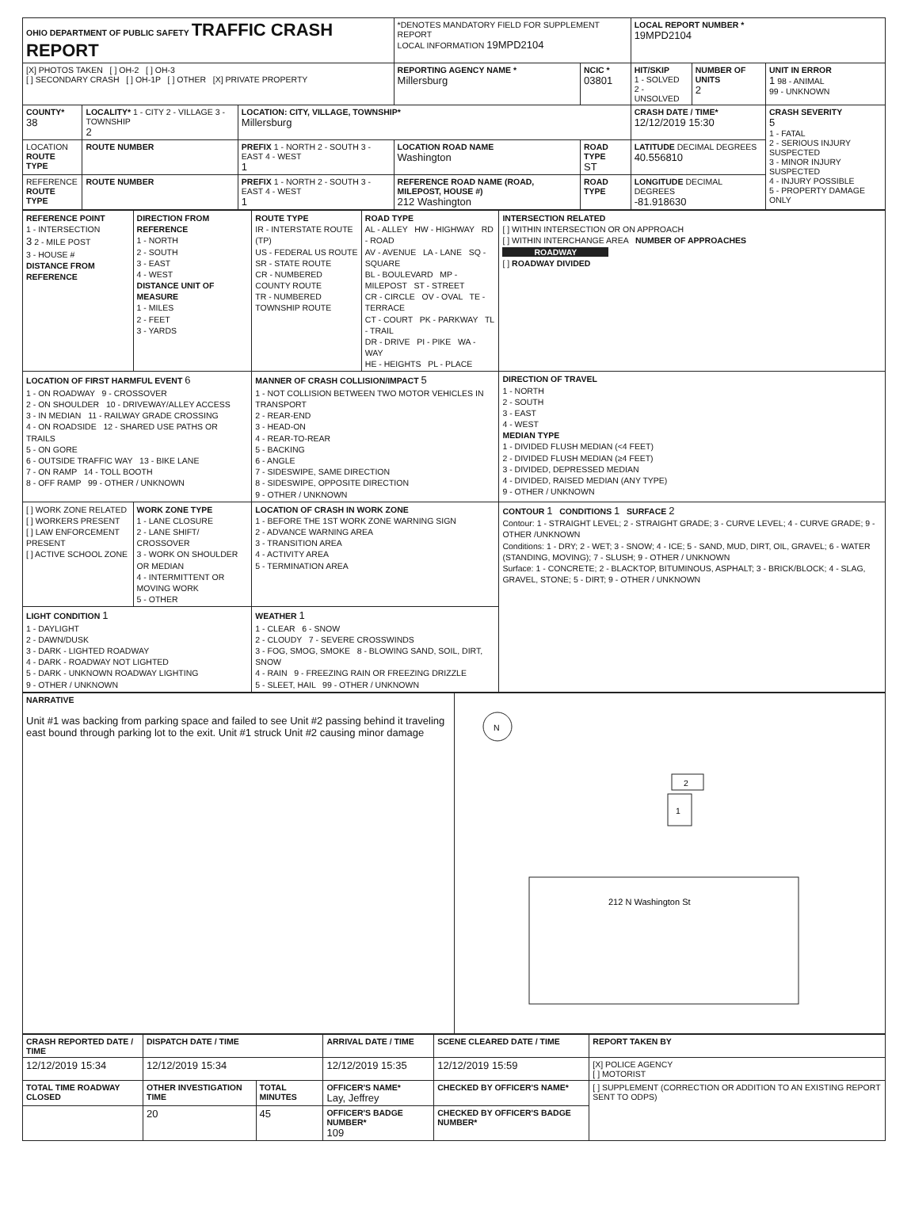| OHIO DEPARTMENT OF PUBLIC SAFETY TRAFFIC CRASH REPORT | | | *DENOTES MANDATORY FIELD FOR SUPPLEMENT REPORT LOCAL INFORMATION 19MPD2104 | | LOCAL REPORT NUMBER * 19MPD2104 | | |
| [X] PHOTOS TAKEN [ ] OH-2 [ ] OH-3 [ ] SECONDARY CRASH [ ] OH-1P [ ] OTHER [X] PRIVATE PROPERTY | | | REPORTING AGENCY NAME * Millersburg | NCIC * 03801 | HIT/SKIP 1 - SOLVED 2 - UNSOLVED | NUMBER OF UNITS 2 | UNIT IN ERROR 1 98 - ANIMAL 99 - UNKNOWN |
| COUNTY* 38 | LOCALITY* 1 - CITY 2 - VILLAGE 3 - TOWNSHIP 2 | LOCATION: CITY, VILLAGE, TOWNSHIP* Millersburg | | | CRASH DATE / TIME* 12/12/2019 15:30 | | CRASH SEVERITY 5 1 - FATAL 2 - SERIOUS INJURY SUSPECTED 3 - MINOR INJURY SUSPECTED 4 - INJURY POSSIBLE 5 - PROPERTY DAMAGE ONLY |
| LOCATION ROUTE TYPE | ROUTE NUMBER | PREFIX 1 - NORTH 2 - SOUTH 3 - EAST 4 - WEST 1 | LOCATION ROAD NAME Washington | ROAD TYPE ST | LATITUDE DECIMAL DEGREES 40.556810 | | |
| REFERENCE ROUTE TYPE | ROUTE NUMBER | PREFIX 1 - NORTH 2 - SOUTH 3 - EAST 4 - WEST 1 | REFERENCE ROAD NAME (ROAD, MILEPOST, HOUSE #) 212 Washington | ROAD TYPE | LONGITUDE DECIMAL DEGREES -81.918630 | | |
| REFERENCE POINT 1 - INTERSECTION 3 2 - MILE POST 3 - HOUSE # DISTANCE FROM REFERENCE | DIRECTION FROM REFERENCE 1 - NORTH 2 - SOUTH 3 - EAST 4 - WEST DISTANCE UNIT OF MEASURE 1 - MILES 2 - FEET 3 - YARDS | ROUTE TYPE IR - INTERSTATE ROUTE (TP) US - FEDERAL US ROUTE SR - STATE ROUTE CR - NUMBERED COUNTY ROUTE TR - NUMBERED TOWNSHIP ROUTE | ROAD TYPE AL - ALLEY HW - HIGHWAY RD - ROAD AV - AVENUE LA - LANE SQ - SQUARE BL - BOULEVARD MP - MILEPOST ST - STREET CR - CIRCLE OV - OVAL TE - TERRACE CT - COURT PK - PARKWAY TL - TRAIL DR - DRIVE PI - PIKE WA - WAY HE - HEIGHTS PL - PLACE | INTERSECTION RELATED [ ] WITHIN INTERSECTION OR ON APPROACH [ ] WITHIN INTERCHANGE AREA NUMBER OF APPROACHES ROADWAY [ ] ROADWAY DIVIDED |
| LOCATION OF FIRST HARMFUL EVENT 6 1 - ON ROADWAY 9 - CROSSOVER 2 - ON SHOULDER 10 - DRIVEWAY/ALLEY ACCESS 3 - IN MEDIAN 11 - RAILWAY GRADE CROSSING 4 - ON ROADSIDE 12 - SHARED USE PATHS OR TRAILS 5 - ON GORE 6 - OUTSIDE TRAFFIC WAY 13 - BIKE LANE 7 - ON RAMP 14 - TOLL BOOTH 8 - OFF RAMP 99 - OTHER / UNKNOWN | | MANNER OF CRASH COLLISION/IMPACT 5 1 - NOT COLLISION BETWEEN TWO MOTOR VEHICLES IN TRANSPORT 2 - REAR-END 3 - HEAD-ON 4 - REAR-TO-REAR 5 - BACKING 6 - ANGLE 7 - SIDESWIPE, SAME DIRECTION 8 - SIDESWIPE, OPPOSITE DIRECTION 9 - OTHER / UNKNOWN | | DIRECTION OF TRAVEL 1 - NORTH 2 - SOUTH 3 - EAST 4 - WEST MEDIAN TYPE 1 - DIVIDED FLUSH MEDIAN (<4 FEET) 2 - DIVIDED FLUSH MEDIAN (≥4 FEET) 3 - DIVIDED, DEPRESSED MEDIAN 4 - DIVIDED, RAISED MEDIAN (ANY TYPE) 9 - OTHER / UNKNOWN |
| [ ] WORK ZONE RELATED [ ] WORKERS PRESENT [ ] LAW ENFORCEMENT PRESENT [ ] ACTIVE SCHOOL ZONE | WORK ZONE TYPE 1 - LANE CLOSURE 2 - LANE SHIFT/ CROSSOVER 3 - WORK ON SHOULDER OR MEDIAN 4 - INTERMITTENT OR MOVING WORK 5 - OTHER | LOCATION OF CRASH IN WORK ZONE 1 - BEFORE THE 1ST WORK ZONE WARNING SIGN 2 - ADVANCE WARNING AREA 3 - TRANSITION AREA 4 - ACTIVITY AREA 5 - TERMINATION AREA | | CONTOUR 1 CONDITIONS 1 SURFACE 2 Contour: 1 - STRAIGHT LEVEL; 2 - STRAIGHT GRADE; 3 - CURVE LEVEL; 4 - CURVE GRADE; 9 - OTHER /UNKNOWN Conditions: 1 - DRY; 2 - WET; 3 - SNOW; 4 - ICE; 5 - SAND, MUD, DIRT, OIL, GRAVEL; 6 - WATER (STANDING, MOVING); 7 - SLUSH; 9 - OTHER / UNKNOWN Surface: 1 - CONCRETE; 2 - BLACKTOP, BITUMINOUS, ASPHALT; 3 - BRICK/BLOCK; 4 - SLAG, GRAVEL, STONE; 5 - DIRT; 9 - OTHER / UNKNOWN |
| LIGHT CONDITION 1 1 - DAYLIGHT 2 - DAWN/DUSK 3 - DARK - LIGHTED ROADWAY 4 - DARK - ROADWAY NOT LIGHTED 5 - DARK - UNKNOWN ROADWAY LIGHTING 9 - OTHER / UNKNOWN | | WEATHER 1 1 - CLEAR 6 - SNOW 2 - CLOUDY 7 - SEVERE CROSSWINDS 3 - FOG, SMOG, SMOKE 8 - BLOWING SAND, SOIL, DIRT, SNOW 4 - RAIN 9 - FREEZING RAIN OR FREEZING DRIZZLE 5 - SLEET, HAIL 99 - OTHER / UNKNOWN | | |
| NARRATIVE Unit #1 was backing from parking space and failed to see Unit #2 passing behind it traveling east bound through parking lot to the exit. Unit #1 struck Unit #2 causing minor damage | N 2 1 212 N Washington St |
| CRASH REPORTED DATE / TIME | DISPATCH DATE / TIME | | ARRIVAL DATE / TIME | SCENE CLEARED DATE / TIME | REPORT TAKEN BY |
| --- | --- | --- | --- | --- | --- |
| 12/12/2019 15:34 | 12/12/2019 15:34 | | 12/12/2019 15:35 | 12/12/2019 15:59 | [X] POLICE AGENCY [ ] MOTORIST |
| TOTAL TIME ROADWAY CLOSED | OTHER INVESTIGATION TIME | TOTAL MINUTES | OFFICER'S NAME* Lay, Jeffrey | CHECKED BY OFFICER'S NAME* | [ ] SUPPLEMENT (CORRECTION OR ADDITION TO AN EXISTING REPORT SENT TO ODPS) |
| | 20 | 45 | OFFICER'S BADGE NUMBER* 109 | CHECKED BY OFFICER'S BADGE NUMBER* | |